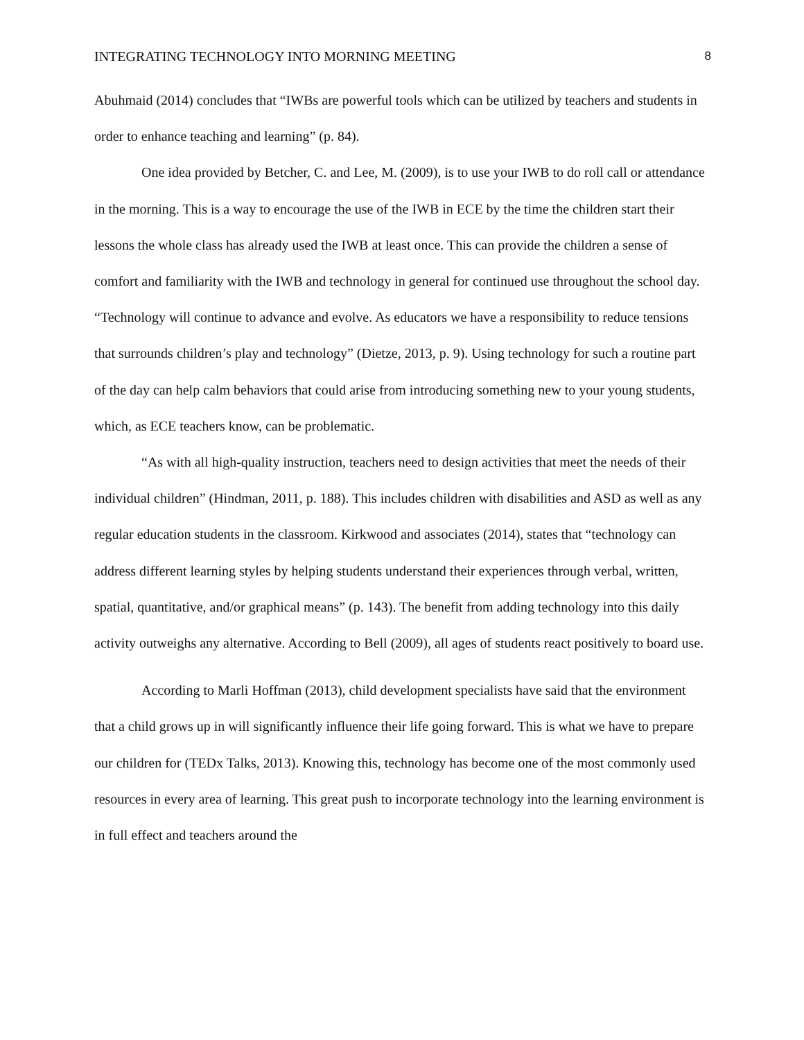INTEGRATING TECHNOLOGY INTO MORNING MEETING 8
Abuhmaid (2014) concludes that “IWBs are powerful tools which can be utilized by teachers and students in order to enhance teaching and learning” (p. 84).
One idea provided by Betcher, C. and Lee, M. (2009), is to use your IWB to do roll call or attendance in the morning. This is a way to encourage the use of the IWB in ECE by the time the children start their lessons the whole class has already used the IWB at least once. This can provide the children a sense of comfort and familiarity with the IWB and technology in general for continued use throughout the school day. “Technology will continue to advance and evolve. As educators we have a responsibility to reduce tensions that surrounds children’s play and technology” (Dietze, 2013, p. 9). Using technology for such a routine part of the day can help calm behaviors that could arise from introducing something new to your young students, which, as ECE teachers know, can be problematic.
“As with all high-quality instruction, teachers need to design activities that meet the needs of their individual children” (Hindman, 2011, p. 188). This includes children with disabilities and ASD as well as any regular education students in the classroom. Kirkwood and associates (2014), states that “technology can address different learning styles by helping students understand their experiences through verbal, written, spatial, quantitative, and/or graphical means” (p. 143). The benefit from adding technology into this daily activity outweighs any alternative. According to Bell (2009), all ages of students react positively to board use.
According to Marli Hoffman (2013), child development specialists have said that the environment that a child grows up in will significantly influence their life going forward. This is what we have to prepare our children for (TEDx Talks, 2013). Knowing this, technology has become one of the most commonly used resources in every area of learning. This great push to incorporate technology into the learning environment is in full effect and teachers around the